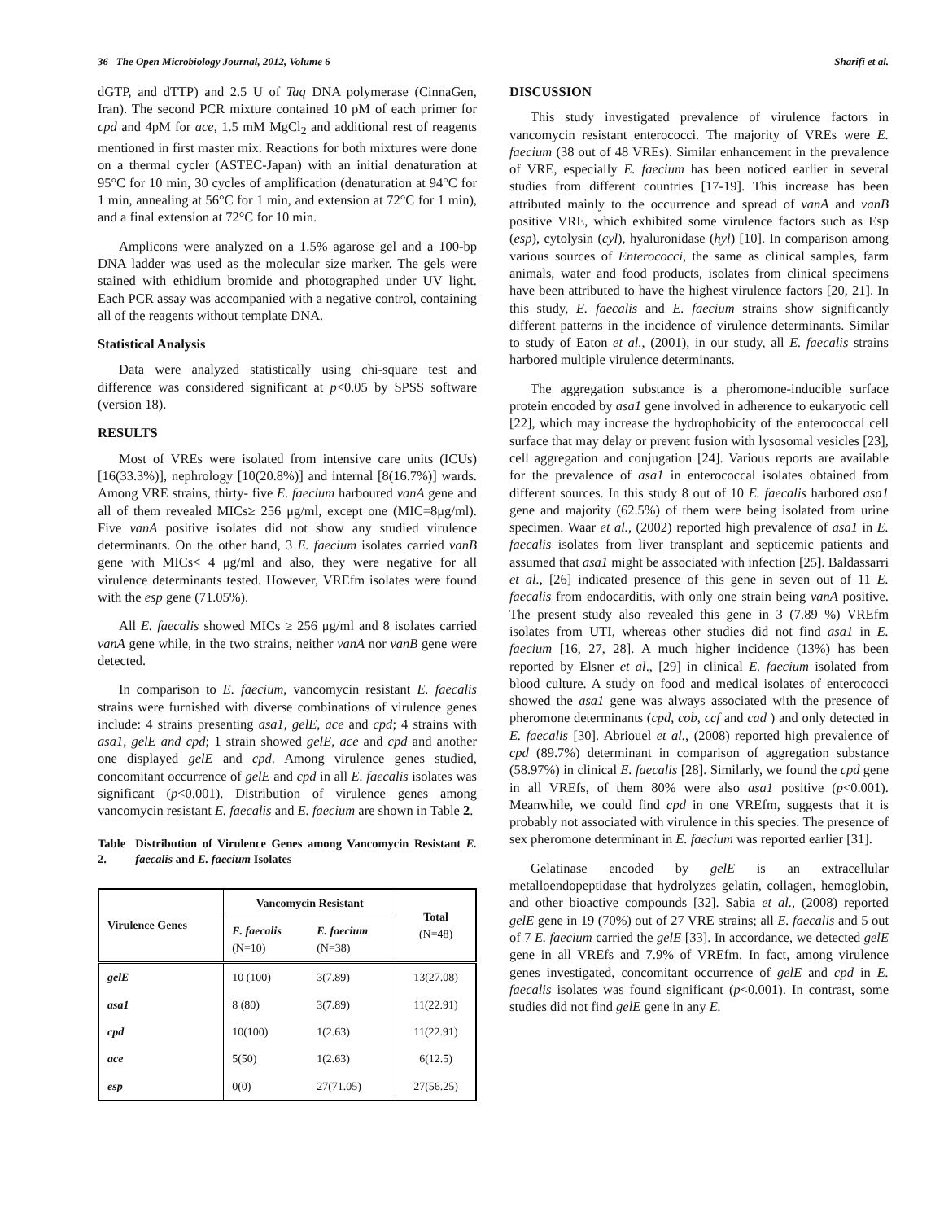36 The Open Microbiology Journal, 2012, Volume 6 Sharifi et al.
dGTP, and dTTP) and 2.5 U of Taq DNA polymerase (CinnaGen, Iran). The second PCR mixture contained 10 pM of each primer for cpd and 4pM for ace, 1.5 mM MgCl<sub>2</sub> and additional rest of reagents mentioned in first master mix. Reactions for both mixtures were done on a thermal cycler (ASTEC-Japan) with an initial denaturation at 95°C for 10 min, 30 cycles of amplification (denaturation at 94°C for 1 min, annealing at 56°C for 1 min, and extension at 72°C for 1 min), and a final extension at 72°C for 10 min.
Amplicons were analyzed on a 1.5% agarose gel and a 100-bp DNA ladder was used as the molecular size marker. The gels were stained with ethidium bromide and photographed under UV light. Each PCR assay was accompanied with a negative control, containing all of the reagents without template DNA.
Statistical Analysis
Data were analyzed statistically using chi-square test and difference was considered significant at p<0.05 by SPSS software (version 18).
RESULTS
Most of VREs were isolated from intensive care units (ICUs) [16(33.3%)], nephrology [10(20.8%)] and internal [8(16.7%)] wards. Among VRE strains, thirty- five E. faecium harboured vanA gene and all of them revealed MICs≥ 256 μg/ml, except one (MIC=8μg/ml). Five vanA positive isolates did not show any studied virulence determinants. On the other hand, 3 E. faecium isolates carried vanB gene with MICs< 4 μg/ml and also, they were negative for all virulence determinants tested. However, VREfm isolates were found with the esp gene (71.05%).
All E. faecalis showed MICs ≥ 256 μg/ml and 8 isolates carried vanA gene while, in the two strains, neither vanA nor vanB gene were detected.
In comparison to E. faecium, vancomycin resistant E. faecalis strains were furnished with diverse combinations of virulence genes include: 4 strains presenting asa1, gelE, ace and cpd; 4 strains with asa1, gelE and cpd; 1 strain showed gelE, ace and cpd and another one displayed gelE and cpd. Among virulence genes studied, concomitant occurrence of gelE and cpd in all E. faecalis isolates was significant (p<0.001). Distribution of virulence genes among vancomycin resistant E. faecalis and E. faecium are shown in Table 2.
Table 2. Distribution of Virulence Genes among Vancomycin Resistant E. faecalis and E. faecium Isolates
| Virulence Genes | Vancomycin Resistant | | Total (N=48) |
| --- | --- | --- | --- |
| | E. faecalis (N=10) | E. faecium (N=38) | |
| gelE | 10 (100) | 3(7.89) | 13(27.08) |
| asa1 | 8 (80) | 3(7.89) | 11(22.91) |
| cpd | 10(100) | 1(2.63) | 11(22.91) |
| ace | 5(50) | 1(2.63) | 6(12.5) |
| esp | 0(0) | 27(71.05) | 27(56.25) |
DISCUSSION
This study investigated prevalence of virulence factors in vancomycin resistant enterococci. The majority of VREs were E. faecium (38 out of 48 VREs). Similar enhancement in the prevalence of VRE, especially E. faecium has been noticed earlier in several studies from different countries [17-19]. This increase has been attributed mainly to the occurrence and spread of vanA and vanB positive VRE, which exhibited some virulence factors such as Esp (esp), cytolysin (cyl), hyaluronidase (hyl) [10]. In comparison among various sources of Enterococci, the same as clinical samples, farm animals, water and food products, isolates from clinical specimens have been attributed to have the highest virulence factors [20, 21]. In this study, E. faecalis and E. faecium strains show significantly different patterns in the incidence of virulence determinants. Similar to study of Eaton et al., (2001), in our study, all E. faecalis strains harbored multiple virulence determinants.
The aggregation substance is a pheromone-inducible surface protein encoded by asa1 gene involved in adherence to eukaryotic cell [22], which may increase the hydrophobicity of the enterococcal cell surface that may delay or prevent fusion with lysosomal vesicles [23], cell aggregation and conjugation [24]. Various reports are available for the prevalence of asa1 in enterococcal isolates obtained from different sources. In this study 8 out of 10 E. faecalis harbored asa1 gene and majority (62.5%) of them were being isolated from urine specimen. Waar et al., (2002) reported high prevalence of asa1 in E. faecalis isolates from liver transplant and septicemic patients and assumed that asa1 might be associated with infection [25]. Baldassarri et al., [26] indicated presence of this gene in seven out of 11 E. faecalis from endocarditis, with only one strain being vanA positive. The present study also revealed this gene in 3 (7.89 %) VREfm isolates from UTI, whereas other studies did not find asa1 in E. faecium [16, 27, 28]. A much higher incidence (13%) has been reported by Elsner et al., [29] in clinical E. faecium isolated from blood culture. A study on food and medical isolates of enterococci showed the asa1 gene was always associated with the presence of pheromone determinants (cpd, cob, ccf and cad ) and only detected in E. faecalis [30]. Abriouel et al., (2008) reported high prevalence of cpd (89.7%) determinant in comparison of aggregation substance (58.97%) in clinical E. faecalis [28]. Similarly, we found the cpd gene in all VREfs, of them 80% were also asa1 positive (p<0.001). Meanwhile, we could find cpd in one VREfm, suggests that it is probably not associated with virulence in this species. The presence of sex pheromone determinant in E. faecium was reported earlier [31].
Gelatinase encoded by gelE is an extracellular metalloendopeptidase that hydrolyzes gelatin, collagen, hemoglobin, and other bioactive compounds [32]. Sabia et al., (2008) reported gelE gene in 19 (70%) out of 27 VRE strains; all E. faecalis and 5 out of 7 E. faecium carried the gelE [33]. In accordance, we detected gelE gene in all VREfs and 7.9% of VREfm. In fact, among virulence genes investigated, concomitant occurrence of gelE and cpd in E. faecalis isolates was found significant (p<0.001). In contrast, some studies did not find gelE gene in any E.